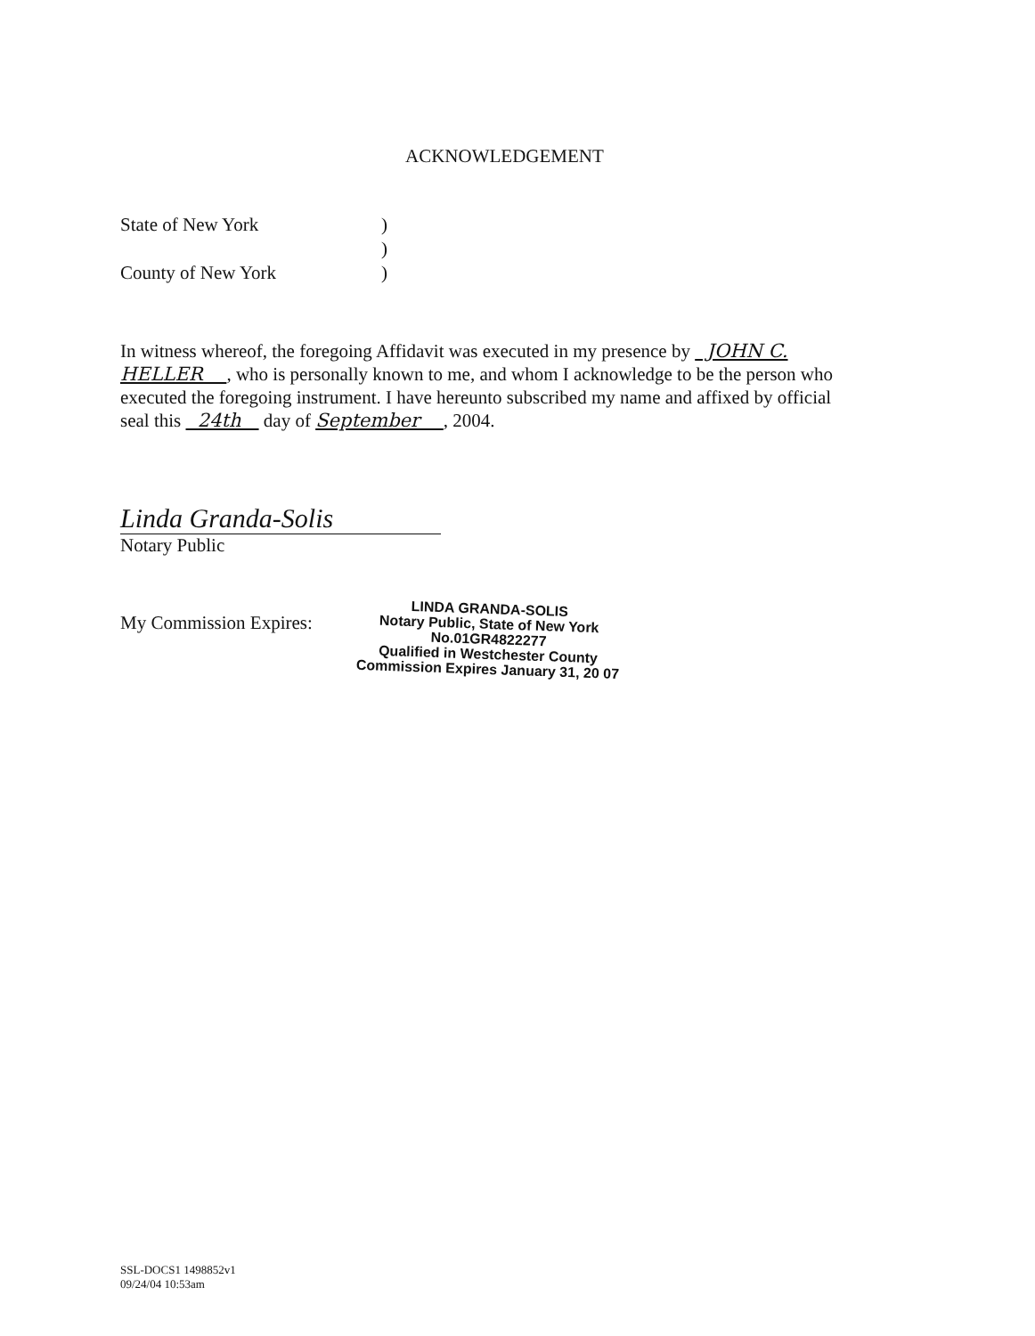ACKNOWLEDGEMENT
State of New York)
)
County of New York)
In witness whereof, the foregoing Affidavit was executed in my presence by JOHN C. HELLER , who is personally known to me, and whom I acknowledge to be the person who executed the foregoing instrument. I have hereunto subscribed my name and affixed by official seal this 24th day of September , 2004.
Linda Granda-Solis
Notary Public
My Commission Expires:
LINDA GRANDA-SOLIS
Notary Public, State of New York
No.01GR4822277
Qualified in Westchester County
Commission Expires January 31, 20 07
SSL-DOCS1 1498852v1
09/24/04 10:53am